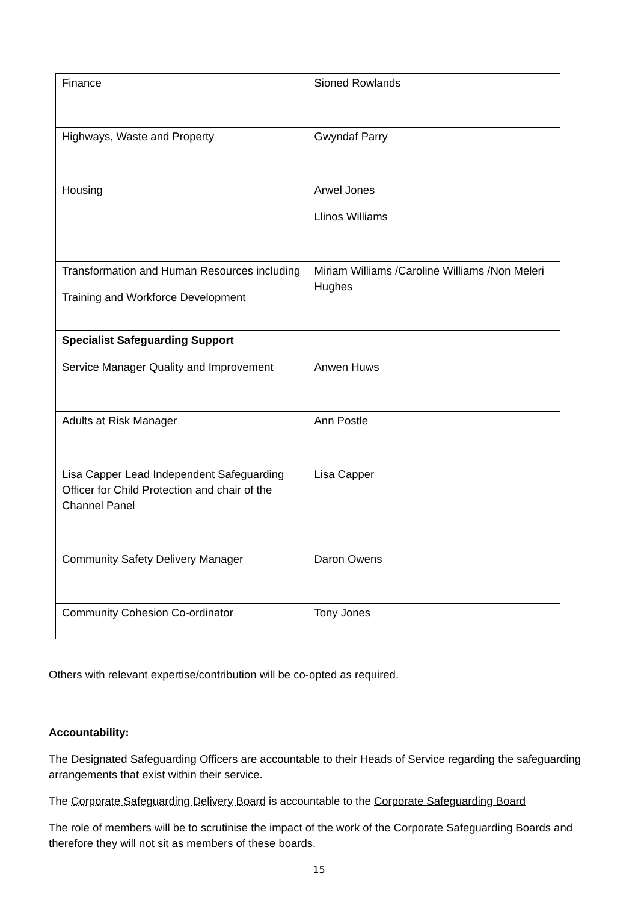| Finance | Sioned Rowlands |
| Highways, Waste and Property | Gwyndaf Parry |
| Housing | Arwel Jones Llinos Williams |
| Transformation and Human Resources including Training and Workforce Development | Miriam Williams /Caroline Williams /Non Meleri Hughes |
| Specialist Safeguarding Support | |
| Service Manager Quality and Improvement | Anwen Huws |
| Adults at Risk Manager | Ann Postle |
| Lisa Capper Lead Independent Safeguarding Officer for Child Protection and chair of the Channel Panel | Lisa Capper |
| Community Safety Delivery Manager | Daron Owens |
| Community Cohesion Co-ordinator | Tony Jones |
Others with relevant expertise/contribution will be co-opted as required.
Accountability:
The Designated Safeguarding Officers are accountable to their Heads of Service regarding the safeguarding arrangements that exist within their service.
The Corporate Safeguarding Delivery Board is accountable to the Corporate Safeguarding Board
The role of members will be to scrutinise the impact of the work of the Corporate Safeguarding Boards and therefore they will not sit as members of these boards.
15